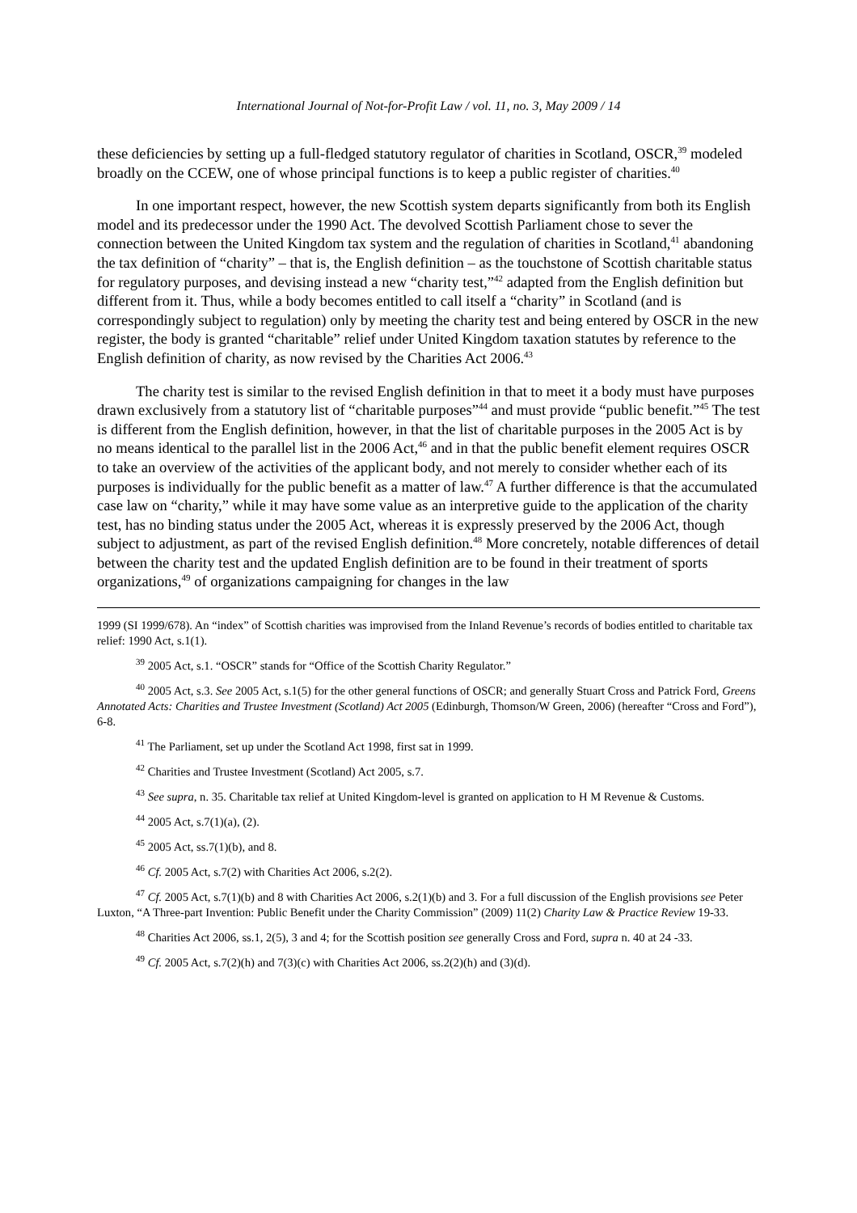International Journal of Not-for-Profit Law / vol. 11, no. 3, May 2009 / 14
these deficiencies by setting up a full-fledged statutory regulator of charities in Scotland, OSCR,<sup>39</sup> modeled broadly on the CCEW, one of whose principal functions is to keep a public register of charities.<sup>40</sup>
In one important respect, however, the new Scottish system departs significantly from both its English model and its predecessor under the 1990 Act. The devolved Scottish Parliament chose to sever the connection between the United Kingdom tax system and the regulation of charities in Scotland,<sup>41</sup> abandoning the tax definition of “charity” – that is, the English definition – as the touchstone of Scottish charitable status for regulatory purposes, and devising instead a new “charity test,”<sup>42</sup> adapted from the English definition but different from it. Thus, while a body becomes entitled to call itself a “charity” in Scotland (and is correspondingly subject to regulation) only by meeting the charity test and being entered by OSCR in the new register, the body is granted “charitable” relief under United Kingdom taxation statutes by reference to the English definition of charity, as now revised by the Charities Act 2006.<sup>43</sup>
The charity test is similar to the revised English definition in that to meet it a body must have purposes drawn exclusively from a statutory list of “charitable purposes”<sup>44</sup> and must provide “public benefit.”<sup>45</sup> The test is different from the English definition, however, in that the list of charitable purposes in the 2005 Act is by no means identical to the parallel list in the 2006 Act,<sup>46</sup> and in that the public benefit element requires OSCR to take an overview of the activities of the applicant body, and not merely to consider whether each of its purposes is individually for the public benefit as a matter of law.<sup>47</sup> A further difference is that the accumulated case law on “charity,” while it may have some value as an interpretive guide to the application of the charity test, has no binding status under the 2005 Act, whereas it is expressly preserved by the 2006 Act, though subject to adjustment, as part of the revised English definition.<sup>48</sup> More concretely, notable differences of detail between the charity test and the updated English definition are to be found in their treatment of sports organizations,<sup>49</sup> of organizations campaigning for changes in the law
1999 (SI 1999/678). An “index” of Scottish charities was improvised from the Inland Revenue’s records of bodies entitled to charitable tax relief: 1990 Act, s.1(1).
<sup>39</sup> 2005 Act, s.1. “OSCR” stands for “Office of the Scottish Charity Regulator.”
<sup>40</sup> 2005 Act, s.3. See 2005 Act, s.1(5) for the other general functions of OSCR; and generally Stuart Cross and Patrick Ford, Greens Annotated Acts: Charities and Trustee Investment (Scotland) Act 2005 (Edinburgh, Thomson/W Green, 2006) (hereafter “Cross and Ford”), 6-8.
<sup>41</sup> The Parliament, set up under the Scotland Act 1998, first sat in 1999.
<sup>42</sup> Charities and Trustee Investment (Scotland) Act 2005, s.7.
<sup>43</sup> See supra, n. 35. Charitable tax relief at United Kingdom-level is granted on application to H M Revenue & Customs.
<sup>44</sup> 2005 Act, s.7(1)(a), (2).
<sup>45</sup> 2005 Act, ss.7(1)(b), and 8.
<sup>46</sup> Cf. 2005 Act, s.7(2) with Charities Act 2006, s.2(2).
<sup>47</sup> Cf. 2005 Act, s.7(1)(b) and 8 with Charities Act 2006, s.2(1)(b) and 3. For a full discussion of the English provisions see Peter Luxton, “A Three-part Invention: Public Benefit under the Charity Commission” (2009) 11(2) Charity Law & Practice Review 19-33.
<sup>48</sup> Charities Act 2006, ss.1, 2(5), 3 and 4; for the Scottish position see generally Cross and Ford, supra n. 40 at 24 -33.
<sup>49</sup> Cf. 2005 Act, s.7(2)(h) and 7(3)(c) with Charities Act 2006, ss.2(2)(h) and (3)(d).